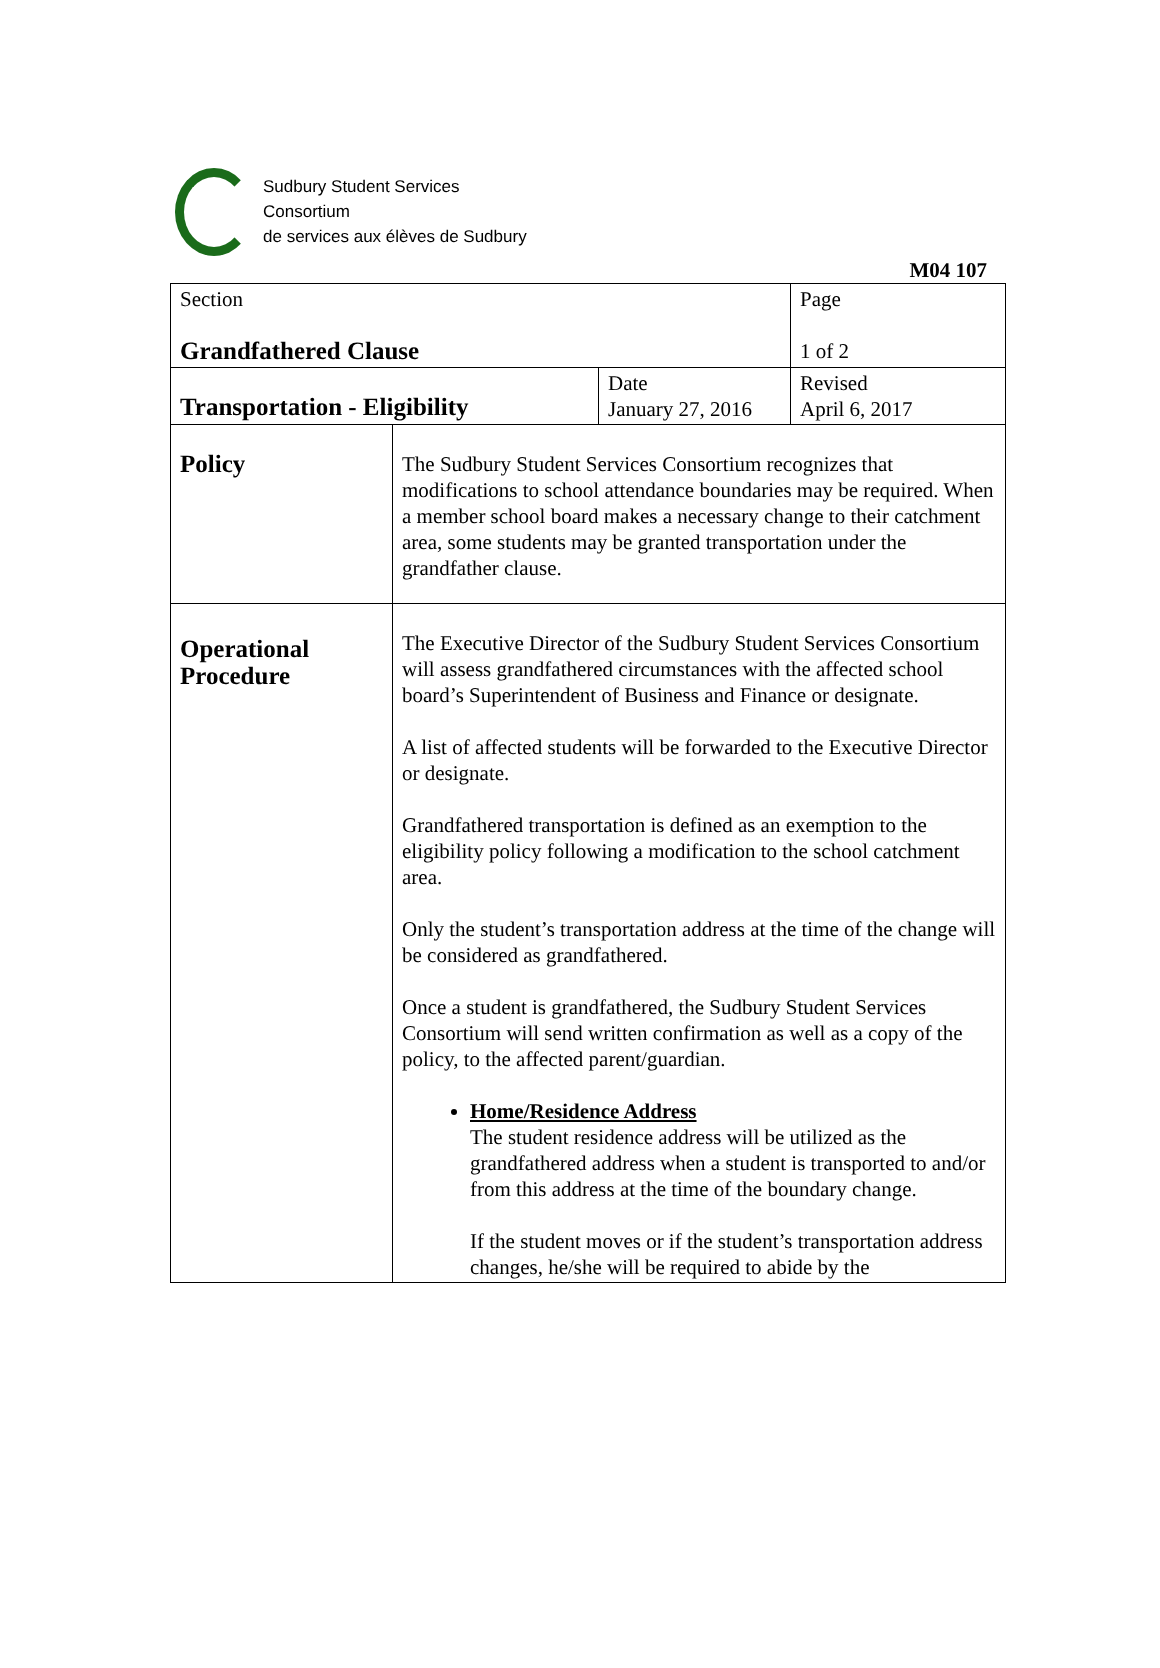Sudbury Student Services
Consortium
de services aux élèves de Sudbury
M04 107
| Section Grandfathered Clause | | | Page 1 of 2 |
| Transportation - Eligibility | | Date January 27, 2016 | Revised April 6, 2017 |
| Policy | The Sudbury Student Services Consortium recognizes that modifications to school attendance boundaries may be required. When a member school board makes a necessary change to their catchment area, some students may be granted transportation under the grandfather clause. | | |
| Operational Procedure | The Executive Director of the Sudbury Student Services Consortium will assess grandfathered circumstances with the affected school board’s Superintendent of Business and Finance or designate. A list of affected students will be forwarded to the Executive Director or designate. Grandfathered transportation is defined as an exemption to the eligibility policy following a modification to the school catchment area. Only the student’s transportation address at the time of the change will be considered as grandfathered. Once a student is grandfathered, the Sudbury Student Services Consortium will send written confirmation as well as a copy of the policy, to the affected parent/guardian. Home/Residence Address The student residence address will be utilized as the grandfathered address when a student is transported to and/or from this address at the time of the boundary change. If the student moves or if the student’s transportation address changes, he/she will be required to abide by the | | |